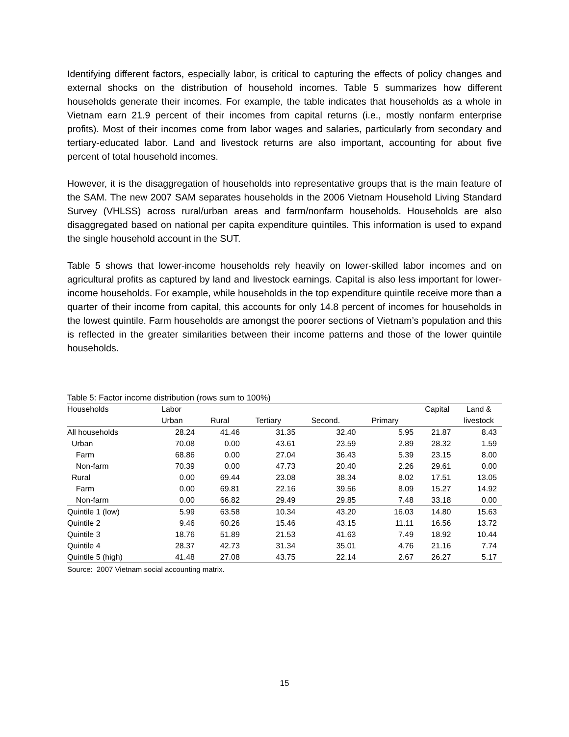Identifying different factors, especially labor, is critical to capturing the effects of policy changes and external shocks on the distribution of household incomes. Table 5 summarizes how different households generate their incomes. For example, the table indicates that households as a whole in Vietnam earn 21.9 percent of their incomes from capital returns (i.e., mostly nonfarm enterprise profits). Most of their incomes come from labor wages and salaries, particularly from secondary and tertiary-educated labor. Land and livestock returns are also important, accounting for about five percent of total household incomes.
However, it is the disaggregation of households into representative groups that is the main feature of the SAM. The new 2007 SAM separates households in the 2006 Vietnam Household Living Standard Survey (VHLSS) across rural/urban areas and farm/nonfarm households. Households are also disaggregated based on national per capita expenditure quintiles. This information is used to expand the single household account in the SUT.
Table 5 shows that lower-income households rely heavily on lower-skilled labor incomes and on agricultural profits as captured by land and livestock earnings. Capital is also less important for lower-income households. For example, while households in the top expenditure quintile receive more than a quarter of their income from capital, this accounts for only 14.8 percent of incomes for households in the lowest quintile. Farm households are amongst the poorer sections of Vietnam’s population and this is reflected in the greater similarities between their income patterns and those of the lower quintile households.
Table 5: Factor income distribution (rows sum to 100%)
| Households | Labor | | | | | Capital | Land & |
| --- | --- | --- | --- | --- | --- | --- | --- |
| | Urban | Rural | Tertiary | Second. | Primary | | livestock |
| All households | 28.24 | 41.46 | 31.35 | 32.40 | 5.95 | 21.87 | 8.43 |
| Urban | 70.08 | 0.00 | 43.61 | 23.59 | 2.89 | 28.32 | 1.59 |
| Farm | 68.86 | 0.00 | 27.04 | 36.43 | 5.39 | 23.15 | 8.00 |
| Non-farm | 70.39 | 0.00 | 47.73 | 20.40 | 2.26 | 29.61 | 0.00 |
| Rural | 0.00 | 69.44 | 23.08 | 38.34 | 8.02 | 17.51 | 13.05 |
| Farm | 0.00 | 69.81 | 22.16 | 39.56 | 8.09 | 15.27 | 14.92 |
| Non-farm | 0.00 | 66.82 | 29.49 | 29.85 | 7.48 | 33.18 | 0.00 |
| Quintile 1 (low) | 5.99 | 63.58 | 10.34 | 43.20 | 16.03 | 14.80 | 15.63 |
| Quintile 2 | 9.46 | 60.26 | 15.46 | 43.15 | 11.11 | 16.56 | 13.72 |
| Quintile 3 | 18.76 | 51.89 | 21.53 | 41.63 | 7.49 | 18.92 | 10.44 |
| Quintile 4 | 28.37 | 42.73 | 31.34 | 35.01 | 4.76 | 21.16 | 7.74 |
| Quintile 5 (high) | 41.48 | 27.08 | 43.75 | 22.14 | 2.67 | 26.27 | 5.17 |
Source: 2007 Vietnam social accounting matrix.
15